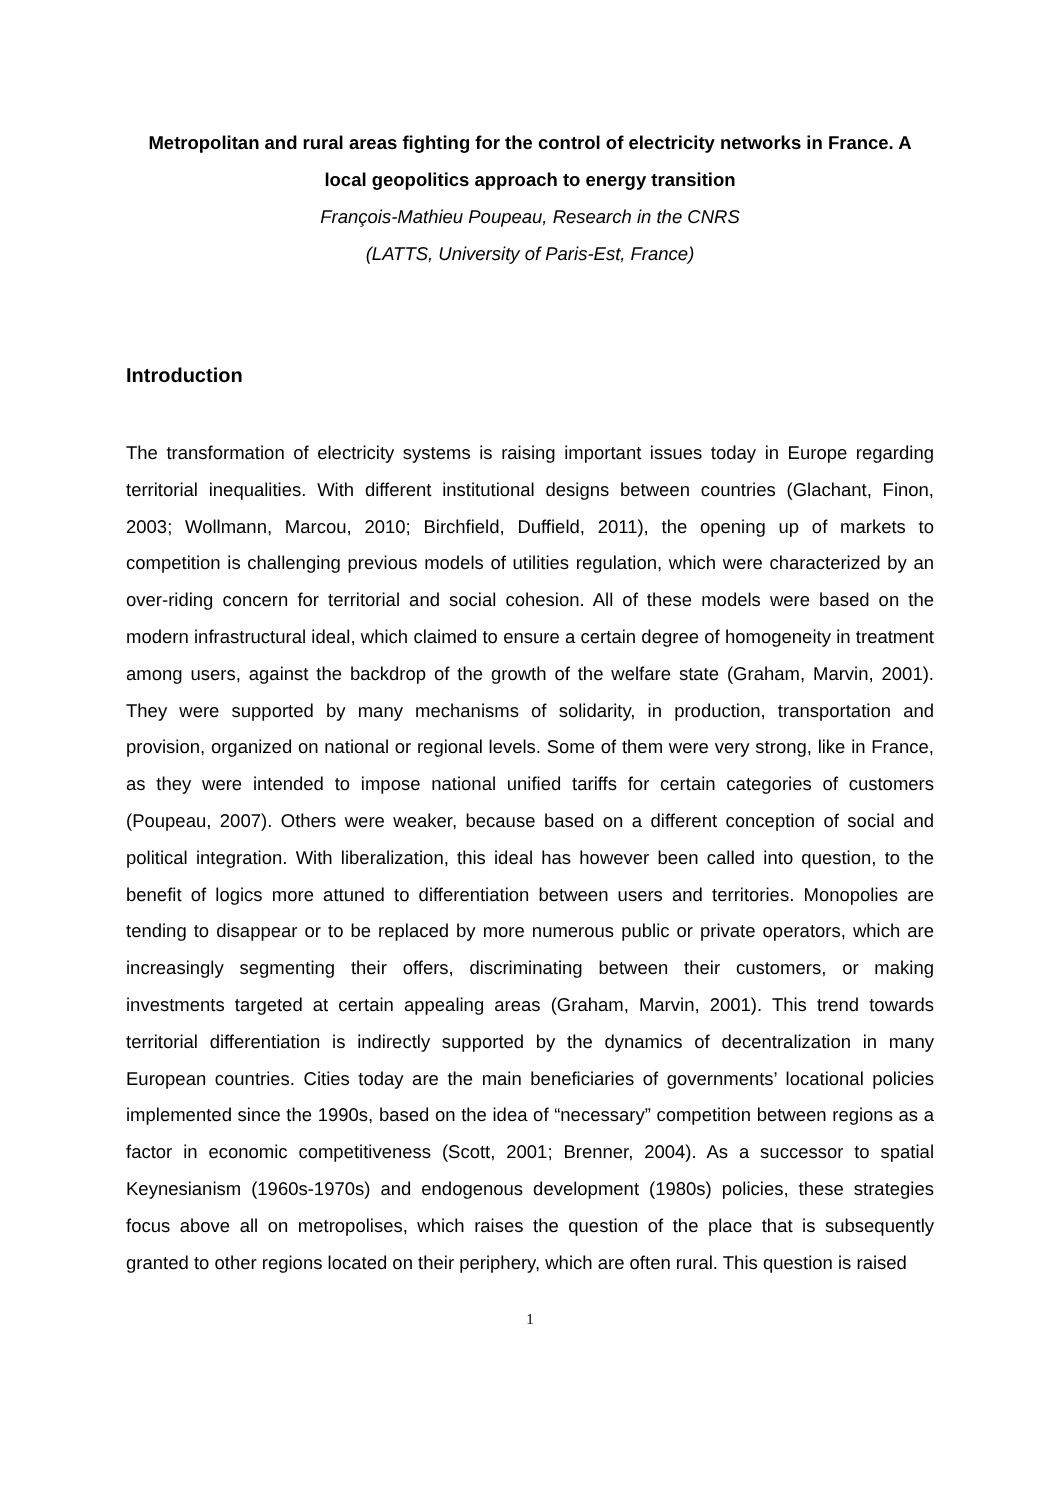Metropolitan and rural areas fighting for the control of electricity networks in France. A local geopolitics approach to energy transition
François-Mathieu Poupeau, Research in the CNRS
(LATTS, University of Paris-Est, France)
Introduction
The transformation of electricity systems is raising important issues today in Europe regarding territorial inequalities. With different institutional designs between countries (Glachant, Finon, 2003; Wollmann, Marcou, 2010; Birchfield, Duffield, 2011), the opening up of markets to competition is challenging previous models of utilities regulation, which were characterized by an over-riding concern for territorial and social cohesion. All of these models were based on the modern infrastructural ideal, which claimed to ensure a certain degree of homogeneity in treatment among users, against the backdrop of the growth of the welfare state (Graham, Marvin, 2001). They were supported by many mechanisms of solidarity, in production, transportation and provision, organized on national or regional levels. Some of them were very strong, like in France, as they were intended to impose national unified tariffs for certain categories of customers (Poupeau, 2007). Others were weaker, because based on a different conception of social and political integration. With liberalization, this ideal has however been called into question, to the benefit of logics more attuned to differentiation between users and territories. Monopolies are tending to disappear or to be replaced by more numerous public or private operators, which are increasingly segmenting their offers, discriminating between their customers, or making investments targeted at certain appealing areas (Graham, Marvin, 2001). This trend towards territorial differentiation is indirectly supported by the dynamics of decentralization in many European countries. Cities today are the main beneficiaries of governments’ locational policies implemented since the 1990s, based on the idea of “necessary” competition between regions as a factor in economic competitiveness (Scott, 2001; Brenner, 2004). As a successor to spatial Keynesianism (1960s-1970s) and endogenous development (1980s) policies, these strategies focus above all on metropolises, which raises the question of the place that is subsequently granted to other regions located on their periphery, which are often rural. This question is raised
1